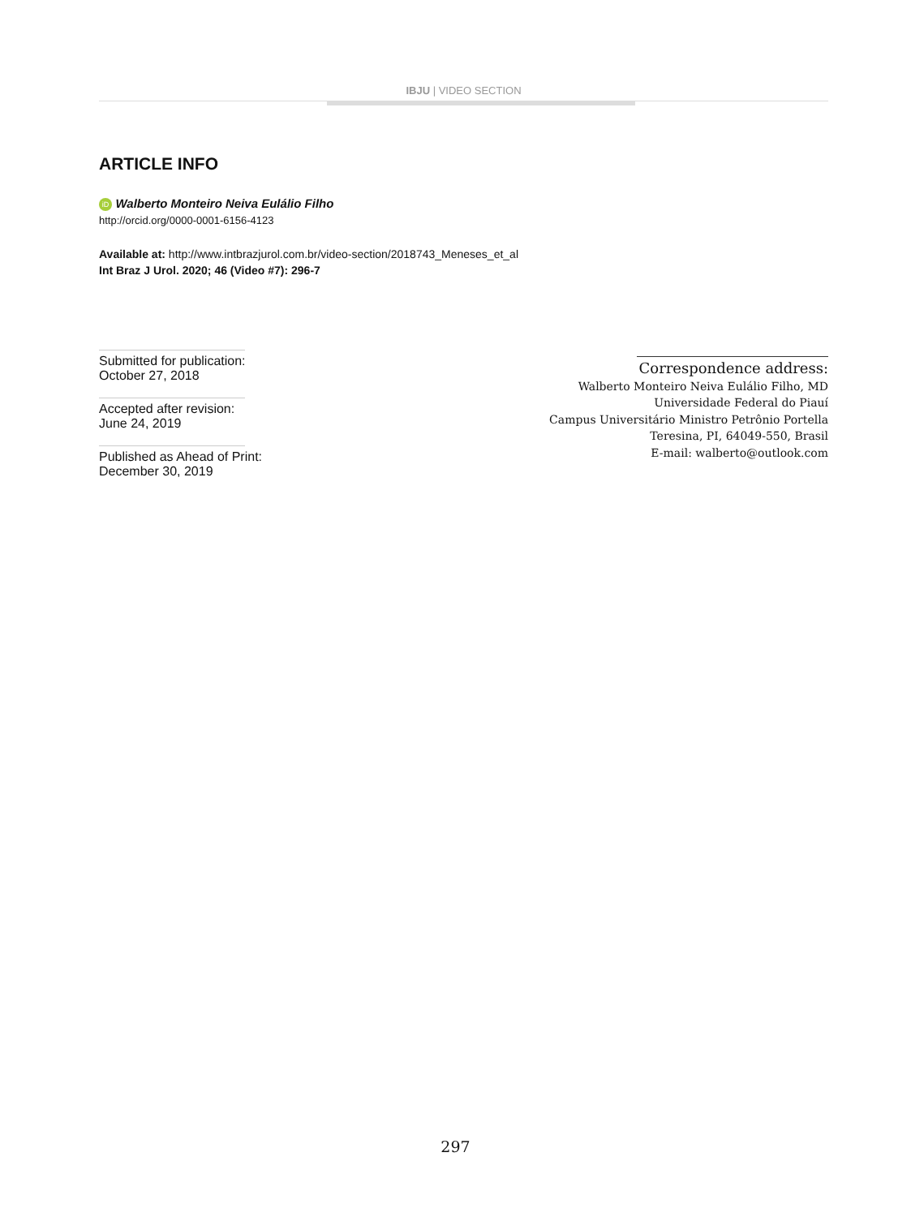IBJU | VIDEO SECTION
ARTICLE INFO
iD Walberto Monteiro Neiva Eulálio Filho
http://orcid.org/0000-0001-6156-4123
Available at: http://www.intbrazjurol.com.br/video-section/2018743_Meneses_et_al
Int Braz J Urol. 2020; 46 (Video #7): 296-7
Submitted for publication:
October 27, 2018
Accepted after revision:
June 24, 2019
Published as Ahead of Print:
December 30, 2019
Correspondence address:
Walberto Monteiro Neiva Eulálio Filho, MD
Universidade Federal do Piauí
Campus Universitário Ministro Petrônio Portella
Teresina, PI, 64049-550, Brasil
E-mail: walberto@outlook.com
297